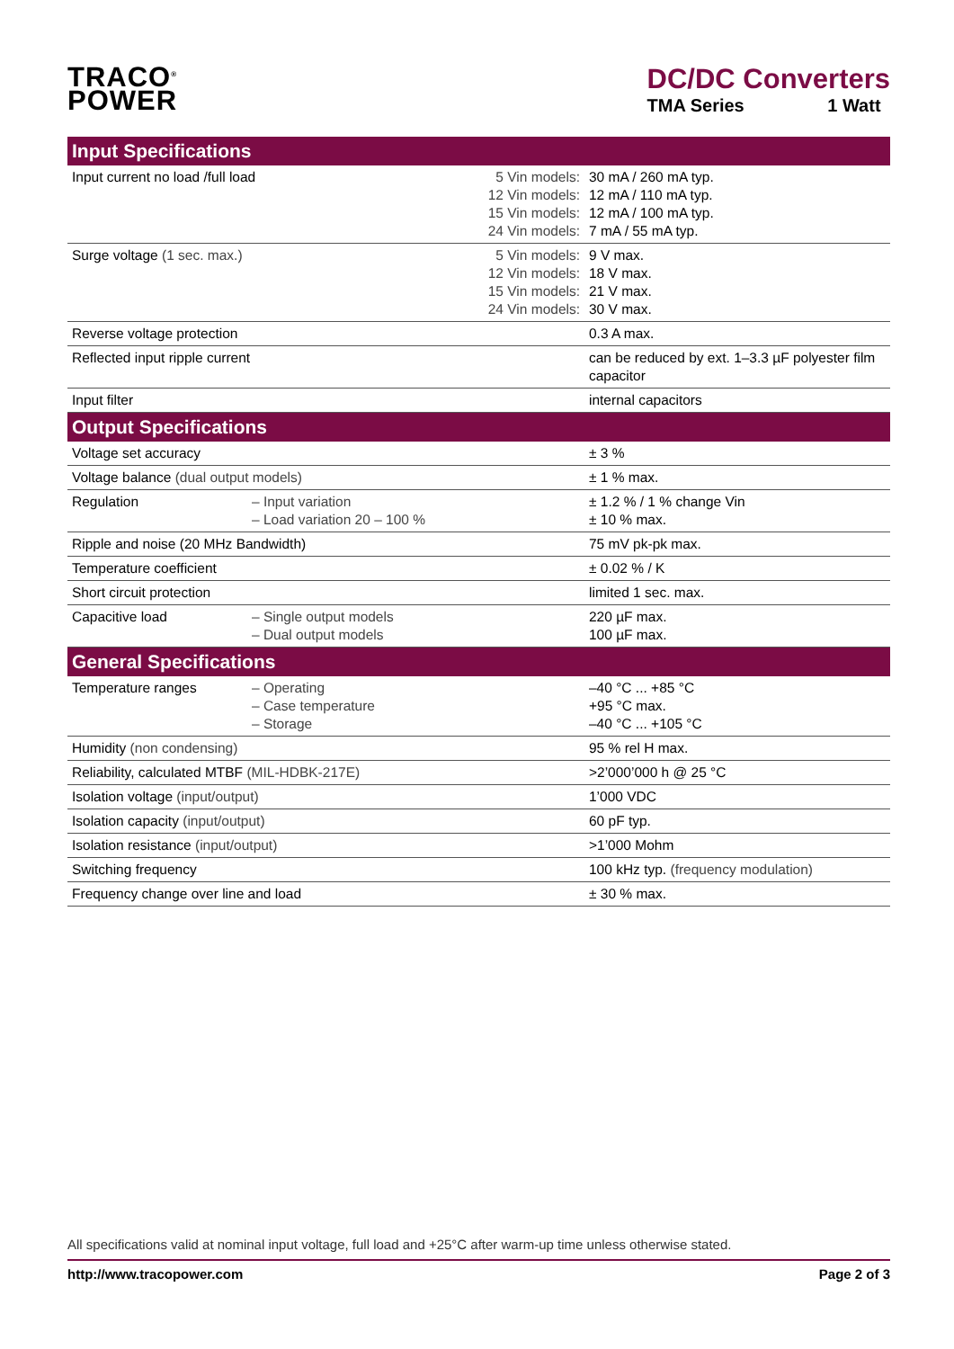TRACO<sup>®</sup>
POWER
DC/DC Converters
TMA Series 1 Watt
| Input Specifications | | | |
| --- | --- | --- | --- |
| Input current no load /full load | | 5 Vin models: 12 Vin models: 15 Vin models: 24 Vin models: | 30 mA / 260 mA typ. 12 mA / 110 mA typ. 12 mA / 100 mA typ. 7 mA / 55 mA typ. |
| Surge voltage (1 sec. max.) | | 5 Vin models: 12 Vin models: 15 Vin models: 24 Vin models: | 9 V max. 18 V max. 21 V max. 30 V max. |
| Reverse voltage protection | | | 0.3 A max. |
| Reflected input ripple current | | | can be reduced by ext. 1–3.3 µF polyester film capacitor |
| Input filter | | | internal capacitors |
| Output Specifications | | | |
| Voltage set accuracy | | | ± 3 % |
| Voltage balance (dual output models) | | | ± 1 % max. |
| Regulation | – Input variation – Load variation 20 – 100 % | | ± 1.2 % / 1 % change Vin ± 10 % max. |
| Ripple and noise (20 MHz Bandwidth) | | | 75 mV pk-pk max. |
| Temperature coefficient | | | ± 0.02 % / K |
| Short circuit protection | | | limited 1 sec. max. |
| Capacitive load | – Single output models – Dual output models | | 220 µF max. 100 µF max. |
| General Specifications | | | |
| Temperature ranges | – Operating – Case temperature – Storage | | –40 °C ... +85 °C +95 °C max. –40 °C ... +105 °C |
| Humidity (non condensing) | | | 95 % rel H max. |
| Reliability, calculated MTBF (MIL-HDBK-217E) | | | >2’000’000 h @ 25 °C |
| Isolation voltage (input/output) | | | 1’000 VDC |
| Isolation capacity (input/output) | | | 60 pF typ. |
| Isolation resistance (input/output) | | | >1’000 Mohm |
| Switching frequency | | | 100 kHz typ. (frequency modulation) |
| Frequency change over line and load | | | ± 30 % max. |
All specifications valid at nominal input voltage, full load and +25°C after warm-up time unless otherwise stated.
http://www.tracopower.com Page 2 of 3